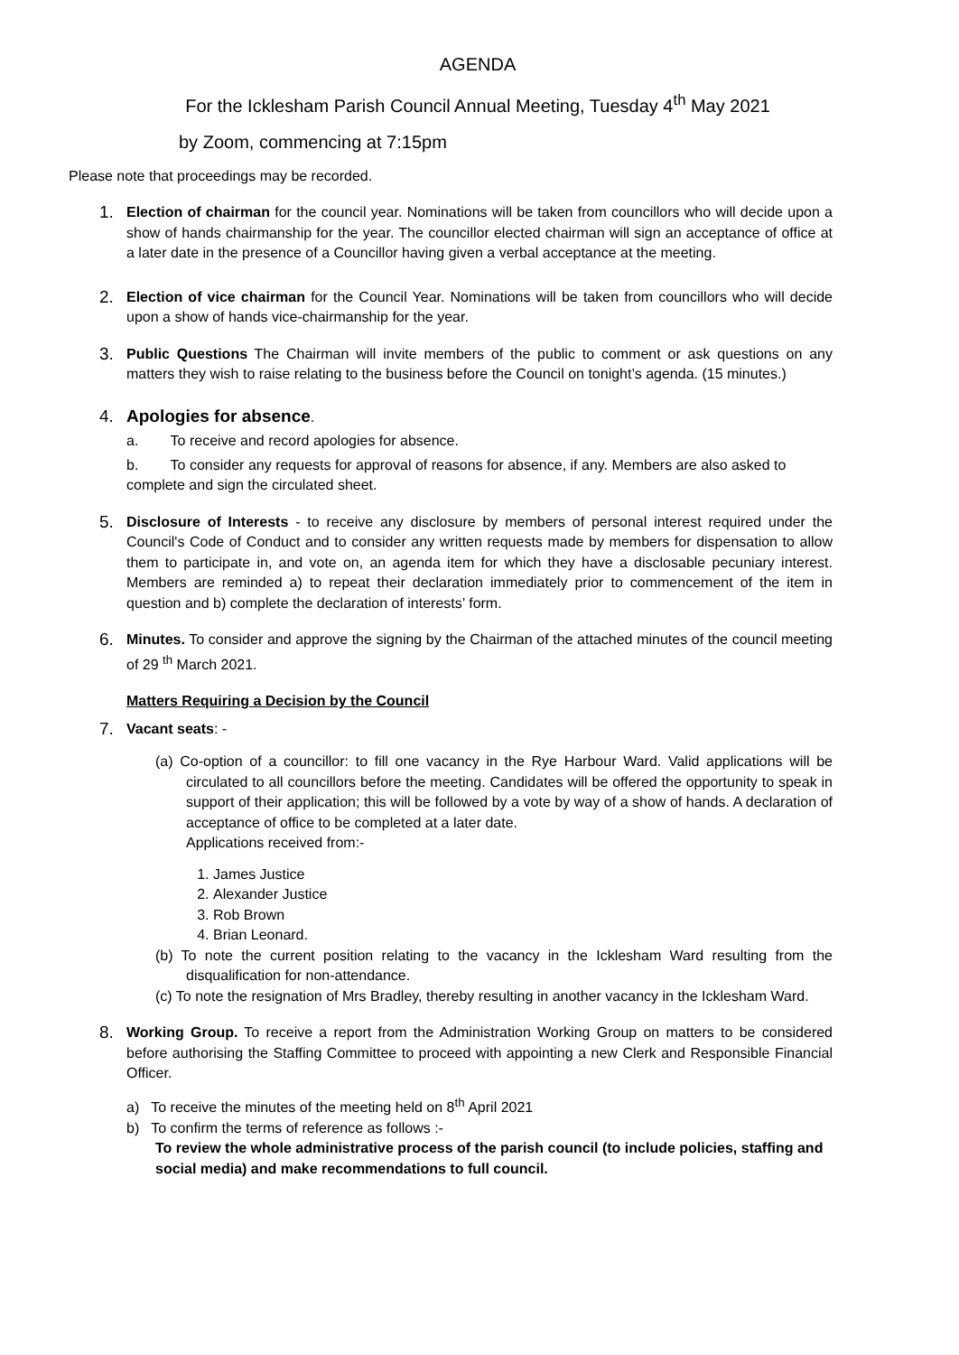AGENDA
For the Icklesham Parish Council Annual Meeting, Tuesday 4<sup>th</sup> May 2021
by Zoom, commencing at 7:15pm
Please note that proceedings may be recorded.
1.
Election of chairman for the council year. Nominations will be taken from councillors who will decide upon a show of hands chairmanship for the year. The councillor elected chairman will sign an acceptance of office at a later date in the presence of a Councillor having given a verbal acceptance at the meeting.
2.
Election of vice chairman for the Council Year. Nominations will be taken from councillors who will decide upon a show of hands vice-chairmanship for the year.
3.
Public Questions The Chairman will invite members of the public to comment or ask questions on any matters they wish to raise relating to the business before the Council on tonight’s agenda. (15 minutes.)
4. Apologies for absence.
a. To receive and record apologies for absence.
b. To consider any requests for approval of reasons for absence, if any. Members are also asked to complete and sign the circulated sheet.
5.
Disclosure of Interests - to receive any disclosure by members of personal interest required under the Council's Code of Conduct and to consider any written requests made by members for dispensation to allow them to participate in, and vote on, an agenda item for which they have a disclosable pecuniary interest. Members are reminded a) to repeat their declaration immediately prior to commencement of the item in question and b) complete the declaration of interests’ form.
6.
Minutes. To consider and approve the signing by the Chairman of the attached minutes of the council meeting of 29 <sup>th</sup> March 2021.
Matters Requiring a Decision by the Council
7.
Vacant seats: -
(a) Co-option of a councillor: to fill one vacancy in the Rye Harbour Ward. Valid applications will be circulated to all councillors before the meeting. Candidates will be offered the opportunity to speak in support of their application; this will be followed by a vote by way of a show of hands. A declaration of acceptance of office to be completed at a later date.
Applications received from:-
1. James Justice
2. Alexander Justice
3. Rob Brown
4. Brian Leonard.
(b) To note the current position relating to the vacancy in the Icklesham Ward resulting from the disqualification for non-attendance.
(c) To note the resignation of Mrs Bradley, thereby resulting in another vacancy in the Icklesham Ward.
8.
Working Group. To receive a report from the Administration Working Group on matters to be considered before authorising the Staffing Committee to proceed with appointing a new Clerk and Responsible Financial Officer.
a) To receive the minutes of the meeting held on 8<sup>th</sup> April 2021
b) To confirm the terms of reference as follows :-
To review the whole administrative process of the parish council (to include policies, staffing and social media) and make recommendations to full council.